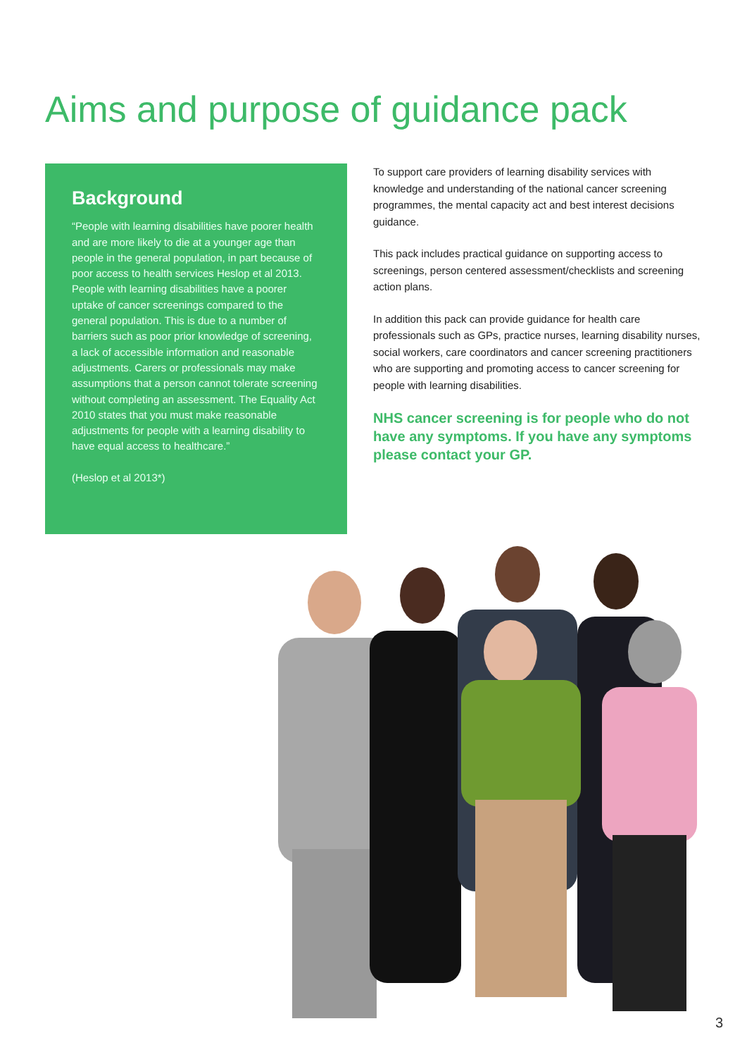Aims and purpose of guidance pack
Background
“People with learning disabilities have poorer health and are more likely to die at a younger age than people in the general population, in part because of poor access to health services Heslop et al 2013. People with learning disabilities have a poorer uptake of cancer screenings compared to the general population. This is due to a number of barriers such as poor prior knowledge of screening, a lack of accessible information and reasonable adjustments. Carers or professionals may make assumptions that a person cannot tolerate screening without completing an assessment. The Equality Act 2010 states that you must make reasonable adjustments for people with a learning disability to have equal access to healthcare.”
(Heslop et al 2013*)
To support care providers of learning disability services with knowledge and understanding of the national cancer screening programmes, the mental capacity act and best interest decisions guidance.
This pack includes practical guidance on supporting access to screenings, person centered assessment/checklists and screening action plans.
In addition this pack can provide guidance for health care professionals such as GPs, practice nurses, learning disability nurses, social workers, care coordinators and cancer screening practitioners who are supporting and promoting access to cancer screening for people with learning disabilities.
NHS cancer screening is for people who do not have any symptoms. If you have any symptoms please contact your GP.
3